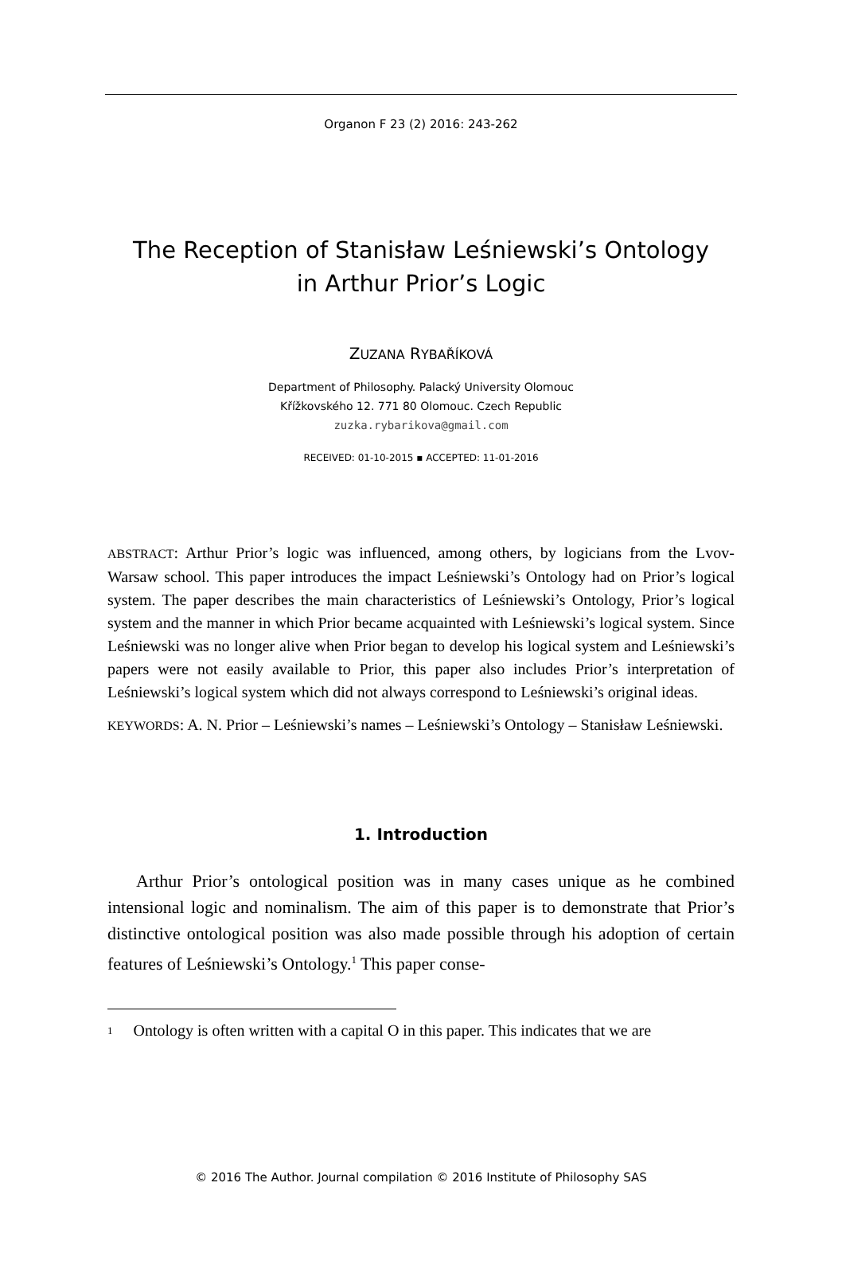Organon F 23 (2) 2016: 243-262
The Reception of Stanisław Leśniewski’s Ontology
in Arthur Prior’s Logic
ZUZANA RYBAŘÍKOVÁ
Department of Philosophy. Palacký University Olomouc
Křížkovského 12. 771 80 Olomouc. Czech Republic
zuzka.rybarikova@gmail.com
RECEIVED: 01-10-2015 ▪ ACCEPTED: 11-01-2016
ABSTRACT: Arthur Prior’s logic was influenced, among others, by logicians from the Lvov-Warsaw school. This paper introduces the impact Leśniewski’s Ontology had on Prior’s logical system. The paper describes the main characteristics of Leśniewski’s Ontology, Prior’s logical system and the manner in which Prior became acquainted with Leśniewski’s logical system. Since Leśniewski was no longer alive when Prior began to develop his logical system and Leśniewski’s papers were not easily available to Prior, this paper also includes Prior’s interpretation of Leśniewski’s logical system which did not always correspond to Leśniewski’s original ideas.
KEYWORDS: A. N. Prior – Leśniewski’s names – Leśniewski’s Ontology – Stanisław Leśniewski.
1. Introduction
Arthur Prior’s ontological position was in many cases unique as he combined intensional logic and nominalism. The aim of this paper is to demonstrate that Prior’s distinctive ontological position was also made possible through his adoption of certain features of Leśniewski’s Ontology.<sup>1</sup> This paper conse-
<sup>1</sup> Ontology is often written with a capital O in this paper. This indicates that we are
© 2016 The Author. Journal compilation © 2016 Institute of Philosophy SAS